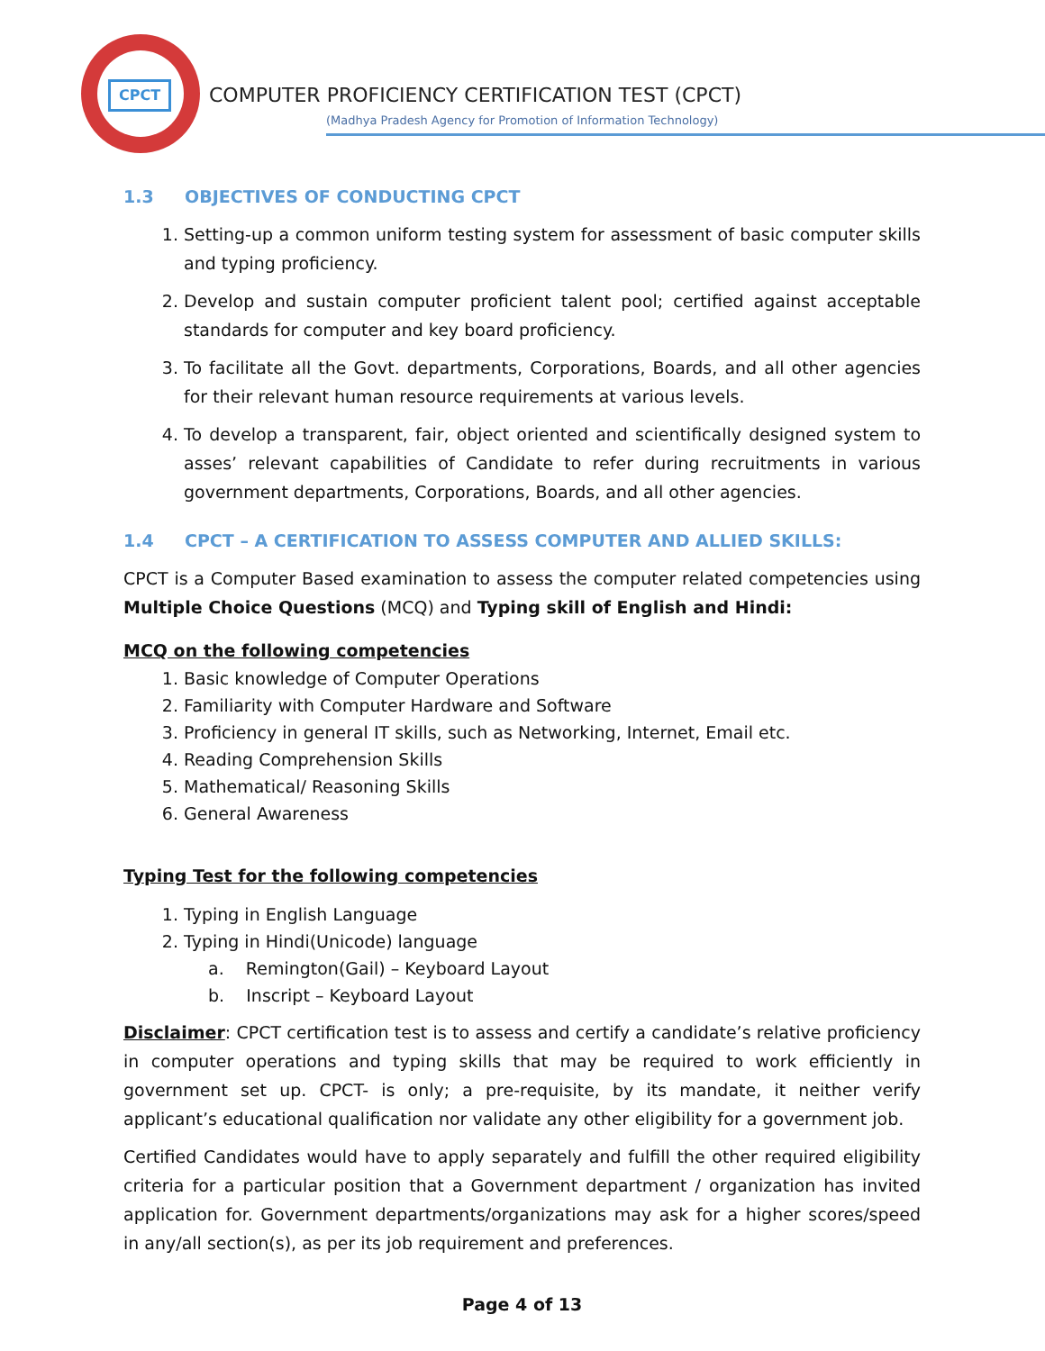CPCT
COMPUTER PROFICIENCY CERTIFICATION TEST (CPCT)
(Madhya Pradesh Agency for Promotion of Information Technology)
1.3 OBJECTIVES OF CONDUCTING CPCT
1. Setting-up a common uniform testing system for assessment of basic computer skills and typing proficiency.
2. Develop and sustain computer proficient talent pool; certified against acceptable standards for computer and key board proficiency.
3. To facilitate all the Govt. departments, Corporations, Boards, and all other agencies for their relevant human resource requirements at various levels.
4. To develop a transparent, fair, object oriented and scientifically designed system to asses’ relevant capabilities of Candidate to refer during recruitments in various government departments, Corporations, Boards, and all other agencies.
1.4 CPCT – A CERTIFICATION TO ASSESS COMPUTER AND ALLIED SKILLS:
CPCT is a Computer Based examination to assess the computer related competencies using Multiple Choice Questions (MCQ) and Typing skill of English and Hindi:
MCQ on the following competencies
1. Basic knowledge of Computer Operations
2. Familiarity with Computer Hardware and Software
3. Proficiency in general IT skills, such as Networking, Internet, Email etc.
4. Reading Comprehension Skills
5. Mathematical/ Reasoning Skills
6. General Awareness
Typing Test for the following competencies
1. Typing in English Language
2. Typing in Hindi(Unicode) language
a. Remington(Gail) – Keyboard Layout
b. Inscript – Keyboard Layout
Disclaimer: CPCT certification test is to assess and certify a candidate’s relative proficiency in computer operations and typing skills that may be required to work efficiently in government set up. CPCT- is only; a pre-requisite, by its mandate, it neither verify applicant’s educational qualification nor validate any other eligibility for a government job.
Certified Candidates would have to apply separately and fulfill the other required eligibility criteria for a particular position that a Government department / organization has invited application for. Government departments/organizations may ask for a higher scores/speed in any/all section(s), as per its job requirement and preferences.
Page 4 of 13